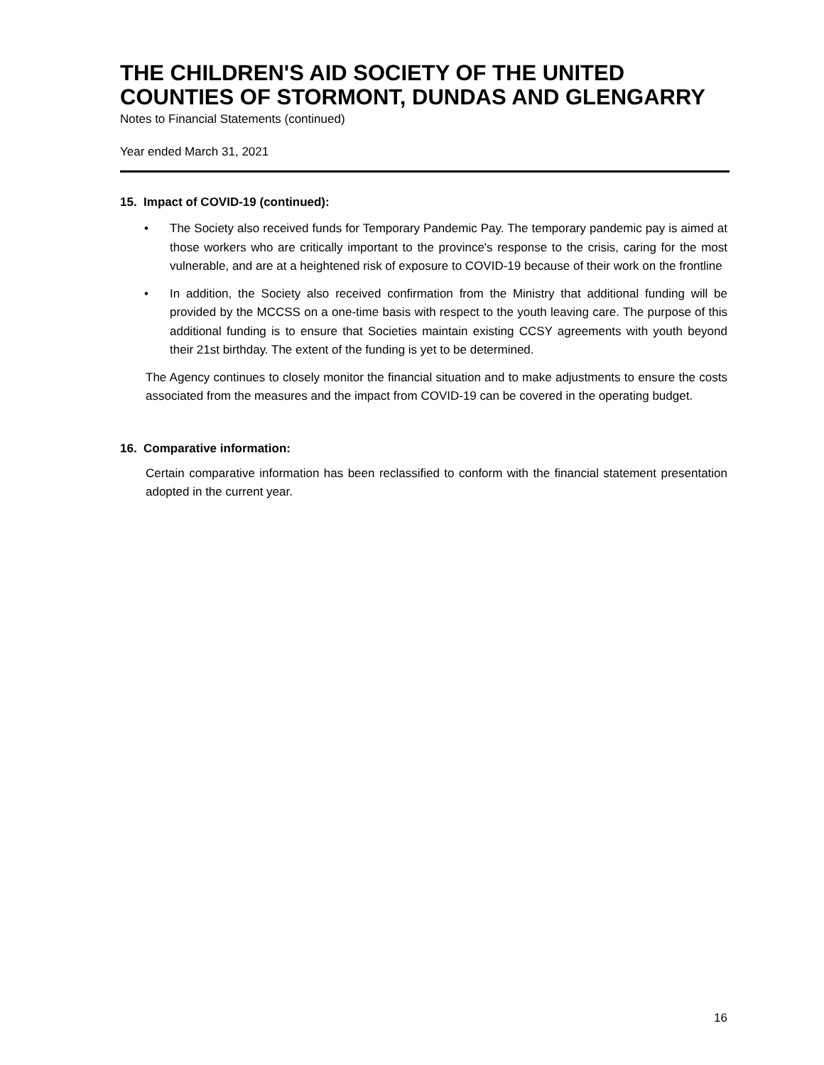THE CHILDREN'S AID SOCIETY OF THE UNITED COUNTIES OF STORMONT, DUNDAS AND GLENGARRY
Notes to Financial Statements (continued)
Year ended March 31, 2021
15. Impact of COVID-19 (continued):
• The Society also received funds for Temporary Pandemic Pay. The temporary pandemic pay is aimed at those workers who are critically important to the province's response to the crisis, caring for the most vulnerable, and are at a heightened risk of exposure to COVID-19 because of their work on the frontline
• In addition, the Society also received confirmation from the Ministry that additional funding will be provided by the MCCSS on a one-time basis with respect to the youth leaving care. The purpose of this additional funding is to ensure that Societies maintain existing CCSY agreements with youth beyond their 21st birthday. The extent of the funding is yet to be determined.
The Agency continues to closely monitor the financial situation and to make adjustments to ensure the costs associated from the measures and the impact from COVID-19 can be covered in the operating budget.
16. Comparative information:
Certain comparative information has been reclassified to conform with the financial statement presentation adopted in the current year.
16